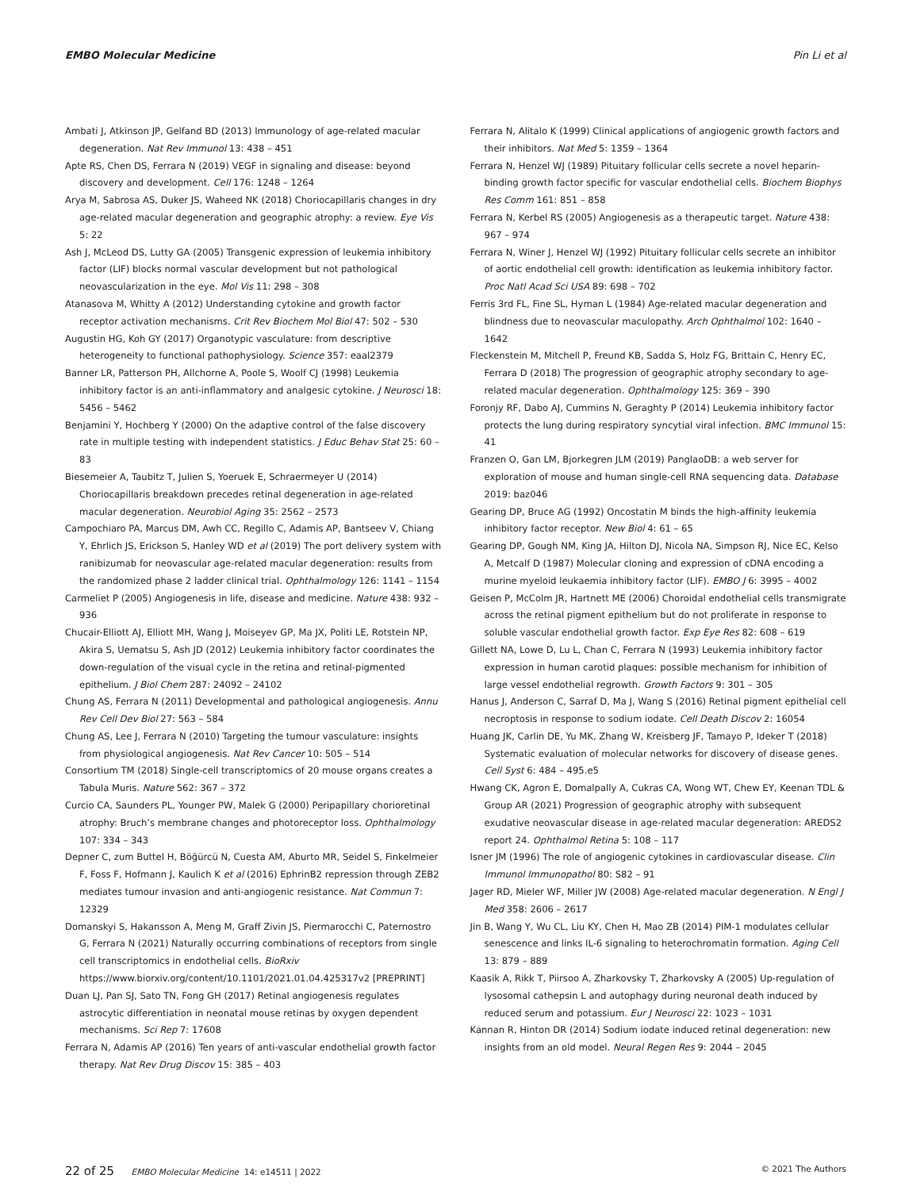EMBO Molecular Medicine Pin Li et al
Ambati J, Atkinson JP, Gelfand BD (2013) Immunology of age-related macular degeneration. Nat Rev Immunol 13: 438 – 451
Apte RS, Chen DS, Ferrara N (2019) VEGF in signaling and disease: beyond discovery and development. Cell 176: 1248 – 1264
Arya M, Sabrosa AS, Duker JS, Waheed NK (2018) Choriocapillaris changes in dry age-related macular degeneration and geographic atrophy: a review. Eye Vis 5: 22
Ash J, McLeod DS, Lutty GA (2005) Transgenic expression of leukemia inhibitory factor (LIF) blocks normal vascular development but not pathological neovascularization in the eye. Mol Vis 11: 298 – 308
Atanasova M, Whitty A (2012) Understanding cytokine and growth factor receptor activation mechanisms. Crit Rev Biochem Mol Biol 47: 502 – 530
Augustin HG, Koh GY (2017) Organotypic vasculature: from descriptive heterogeneity to functional pathophysiology. Science 357: eaal2379
Banner LR, Patterson PH, Allchorne A, Poole S, Woolf CJ (1998) Leukemia inhibitory factor is an anti-inflammatory and analgesic cytokine. J Neurosci 18: 5456 – 5462
Benjamini Y, Hochberg Y (2000) On the adaptive control of the false discovery rate in multiple testing with independent statistics. J Educ Behav Stat 25: 60 – 83
Biesemeier A, Taubitz T, Julien S, Yoeruek E, Schraermeyer U (2014) Choriocapillaris breakdown precedes retinal degeneration in age-related macular degeneration. Neurobiol Aging 35: 2562 – 2573
Campochiaro PA, Marcus DM, Awh CC, Regillo C, Adamis AP, Bantseev V, Chiang Y, Ehrlich JS, Erickson S, Hanley WD et al (2019) The port delivery system with ranibizumab for neovascular age-related macular degeneration: results from the randomized phase 2 ladder clinical trial. Ophthalmology 126: 1141 – 1154
Carmeliet P (2005) Angiogenesis in life, disease and medicine. Nature 438: 932 – 936
Chucair-Elliott AJ, Elliott MH, Wang J, Moiseyev GP, Ma JX, Politi LE, Rotstein NP, Akira S, Uematsu S, Ash JD (2012) Leukemia inhibitory factor coordinates the down-regulation of the visual cycle in the retina and retinal-pigmented epithelium. J Biol Chem 287: 24092 – 24102
Chung AS, Ferrara N (2011) Developmental and pathological angiogenesis. Annu Rev Cell Dev Biol 27: 563 – 584
Chung AS, Lee J, Ferrara N (2010) Targeting the tumour vasculature: insights from physiological angiogenesis. Nat Rev Cancer 10: 505 – 514
Consortium TM (2018) Single-cell transcriptomics of 20 mouse organs creates a Tabula Muris. Nature 562: 367 – 372
Curcio CA, Saunders PL, Younger PW, Malek G (2000) Peripapillary chorioretinal atrophy: Bruch’s membrane changes and photoreceptor loss. Ophthalmology 107: 334 – 343
Depner C, zum Buttel H, Böğürcü N, Cuesta AM, Aburto MR, Seidel S, Finkelmeier F, Foss F, Hofmann J, Kaulich K et al (2016) EphrinB2 repression through ZEB2 mediates tumour invasion and anti-angiogenic resistance. Nat Commun 7: 12329
Domanskyi S, Hakansson A, Meng M, Graff Zivin JS, Piermarocchi C, Paternostro G, Ferrara N (2021) Naturally occurring combinations of receptors from single cell transcriptomics in endothelial cells. BioRxiv https://www.biorxiv.org/content/10.1101/2021.01.04.425317v2 [PREPRINT]
Duan LJ, Pan SJ, Sato TN, Fong GH (2017) Retinal angiogenesis regulates astrocytic differentiation in neonatal mouse retinas by oxygen dependent mechanisms. Sci Rep 7: 17608
Ferrara N, Adamis AP (2016) Ten years of anti-vascular endothelial growth factor therapy. Nat Rev Drug Discov 15: 385 – 403
Ferrara N, Alitalo K (1999) Clinical applications of angiogenic growth factors and their inhibitors. Nat Med 5: 1359 – 1364
Ferrara N, Henzel WJ (1989) Pituitary follicular cells secrete a novel heparin-binding growth factor specific for vascular endothelial cells. Biochem Biophys Res Comm 161: 851 – 858
Ferrara N, Kerbel RS (2005) Angiogenesis as a therapeutic target. Nature 438: 967 – 974
Ferrara N, Winer J, Henzel WJ (1992) Pituitary follicular cells secrete an inhibitor of aortic endothelial cell growth: identification as leukemia inhibitory factor. Proc Natl Acad Sci USA 89: 698 – 702
Ferris 3rd FL, Fine SL, Hyman L (1984) Age-related macular degeneration and blindness due to neovascular maculopathy. Arch Ophthalmol 102: 1640 – 1642
Fleckenstein M, Mitchell P, Freund KB, Sadda S, Holz FG, Brittain C, Henry EC, Ferrara D (2018) The progression of geographic atrophy secondary to age-related macular degeneration. Ophthalmology 125: 369 – 390
Foronjy RF, Dabo AJ, Cummins N, Geraghty P (2014) Leukemia inhibitory factor protects the lung during respiratory syncytial viral infection. BMC Immunol 15: 41
Franzen O, Gan LM, Bjorkegren JLM (2019) PanglaoDB: a web server for exploration of mouse and human single-cell RNA sequencing data. Database 2019: baz046
Gearing DP, Bruce AG (1992) Oncostatin M binds the high-affinity leukemia inhibitory factor receptor. New Biol 4: 61 – 65
Gearing DP, Gough NM, King JA, Hilton DJ, Nicola NA, Simpson RJ, Nice EC, Kelso A, Metcalf D (1987) Molecular cloning and expression of cDNA encoding a murine myeloid leukaemia inhibitory factor (LIF). EMBO J 6: 3995 – 4002
Geisen P, McColm JR, Hartnett ME (2006) Choroidal endothelial cells transmigrate across the retinal pigment epithelium but do not proliferate in response to soluble vascular endothelial growth factor. Exp Eye Res 82: 608 – 619
Gillett NA, Lowe D, Lu L, Chan C, Ferrara N (1993) Leukemia inhibitory factor expression in human carotid plaques: possible mechanism for inhibition of large vessel endothelial regrowth. Growth Factors 9: 301 – 305
Hanus J, Anderson C, Sarraf D, Ma J, Wang S (2016) Retinal pigment epithelial cell necroptosis in response to sodium iodate. Cell Death Discov 2: 16054
Huang JK, Carlin DE, Yu MK, Zhang W, Kreisberg JF, Tamayo P, Ideker T (2018) Systematic evaluation of molecular networks for discovery of disease genes. Cell Syst 6: 484 – 495.e5
Hwang CK, Agron E, Domalpally A, Cukras CA, Wong WT, Chew EY, Keenan TDL & Group AR (2021) Progression of geographic atrophy with subsequent exudative neovascular disease in age-related macular degeneration: AREDS2 report 24. Ophthalmol Retina 5: 108 – 117
Isner JM (1996) The role of angiogenic cytokines in cardiovascular disease. Clin Immunol Immunopathol 80: S82 – 91
Jager RD, Mieler WF, Miller JW (2008) Age-related macular degeneration. N Engl J Med 358: 2606 – 2617
Jin B, Wang Y, Wu CL, Liu KY, Chen H, Mao ZB (2014) PIM-1 modulates cellular senescence and links IL-6 signaling to heterochromatin formation. Aging Cell 13: 879 – 889
Kaasik A, Rikk T, Piirsoo A, Zharkovsky T, Zharkovsky A (2005) Up-regulation of lysosomal cathepsin L and autophagy during neuronal death induced by reduced serum and potassium. Eur J Neurosci 22: 1023 – 1031
Kannan R, Hinton DR (2014) Sodium iodate induced retinal degeneration: new insights from an old model. Neural Regen Res 9: 2044 – 2045
22 of 25 EMBO Molecular Medicine 14: e14511 | 2022 © 2021 The Authors